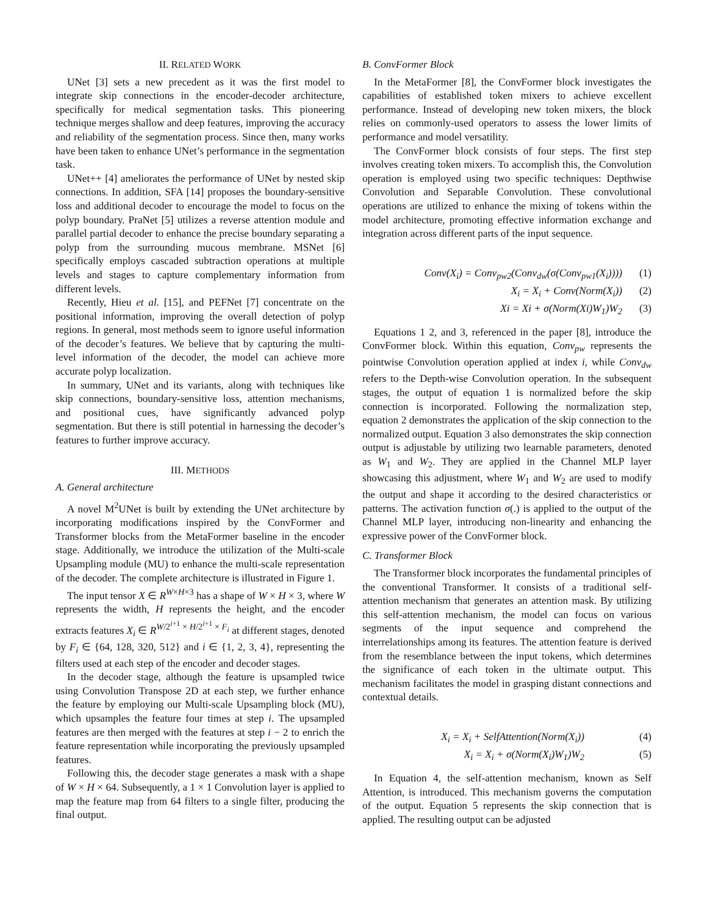II. RELATED WORK
UNet [3] sets a new precedent as it was the first model to integrate skip connections in the encoder-decoder architecture, specifically for medical segmentation tasks. This pioneering technique merges shallow and deep features, improving the accuracy and reliability of the segmentation process. Since then, many works have been taken to enhance UNet’s performance in the segmentation task.
UNet++ [4] ameliorates the performance of UNet by nested skip connections. In addition, SFA [14] proposes the boundary-sensitive loss and additional decoder to encourage the model to focus on the polyp boundary. PraNet [5] utilizes a reverse attention module and parallel partial decoder to enhance the precise boundary separating a polyp from the surrounding mucous membrane. MSNet [6] specifically employs cascaded subtraction operations at multiple levels and stages to capture complementary information from different levels.
Recently, Hieu et al. [15], and PEFNet [7] concentrate on the positional information, improving the overall detection of polyp regions. In general, most methods seem to ignore useful information of the decoder’s features. We believe that by capturing the multi-level information of the decoder, the model can achieve more accurate polyp localization.
In summary, UNet and its variants, along with techniques like skip connections, boundary-sensitive loss, attention mechanisms, and positional cues, have significantly advanced polyp segmentation. But there is still potential in harnessing the decoder’s features to further improve accuracy.
III. METHODS
A. General architecture
A novel M<sup>2</sup>UNet is built by extending the UNet architecture by incorporating modifications inspired by the ConvFormer and Transformer blocks from the MetaFormer baseline in the encoder stage. Additionally, we introduce the utilization of the Multi-scale Upsampling module (MU) to enhance the multi-scale representation of the decoder. The complete architecture is illustrated in Figure 1.
The input tensor X ∈ R<sup>W×H×3</sup> has a shape of W × H × 3, where W represents the width, H represents the height, and the encoder extracts features X<sub>i</sub> ∈ R<sup>W/2<sup>i+1</sup> × H/2<sup>i+1</sup> × F<sub>i</sub></sup> at different stages, denoted by F<sub>i</sub> ∈ {64, 128, 320, 512} and i ∈ {1, 2, 3, 4}, representing the filters used at each step of the encoder and decoder stages.
In the decoder stage, although the feature is upsampled twice using Convolution Transpose 2D at each step, we further enhance the feature by employing our Multi-scale Upsampling block (MU), which upsamples the feature four times at step i. The upsampled features are then merged with the features at step i − 2 to enrich the feature representation while incorporating the previously upsampled features.
Following this, the decoder stage generates a mask with a shape of W × H × 64. Subsequently, a 1 × 1 Convolution layer is applied to map the feature map from 64 filters to a single filter, producing the final output.
B. ConvFormer Block
In the MetaFormer [8], the ConvFormer block investigates the capabilities of established token mixers to achieve excellent performance. Instead of developing new token mixers, the block relies on commonly-used operators to assess the lower limits of performance and model versatility.
The ConvFormer block consists of four steps. The first step involves creating token mixers. To accomplish this, the Convolution operation is employed using two specific techniques: Depthwise Convolution and Separable Convolution. These convolutional operations are utilized to enhance the mixing of tokens within the model architecture, promoting effective information exchange and integration across different parts of the input sequence.
Conv(X<sub>i</sub>) = Conv<sub>pw2</sub>(Conv<sub>dw</sub>(σ(Conv<sub>pw1</sub>(X<sub>i</sub>)))) (1)
X<sub>i</sub> = X<sub>i</sub> + Conv(Norm(X<sub>i</sub>)) (2)
Xi = Xi + σ(Norm(Xi)W<sub>1</sub>)W<sub>2</sub> (3)
Equations 1 2, and 3, referenced in the paper [8], introduce the ConvFormer block. Within this equation, Conv<sub>pw</sub> represents the pointwise Convolution operation applied at index i, while Conv<sub>dw</sub> refers to the Depth-wise Convolution operation. In the subsequent stages, the output of equation 1 is normalized before the skip connection is incorporated. Following the normalization step, equation 2 demonstrates the application of the skip connection to the normalized output. Equation 3 also demonstrates the skip connection output is adjustable by utilizing two learnable parameters, denoted as W<sub>1</sub> and W<sub>2</sub>. They are applied in the Channel MLP layer showcasing this adjustment, where W<sub>1</sub> and W<sub>2</sub> are used to modify the output and shape it according to the desired characteristics or patterns. The activation function σ(.) is applied to the output of the Channel MLP layer, introducing non-linearity and enhancing the expressive power of the ConvFormer block.
C. Transformer Block
The Transformer block incorporates the fundamental principles of the conventional Transformer. It consists of a traditional self-attention mechanism that generates an attention mask. By utilizing this self-attention mechanism, the model can focus on various segments of the input sequence and comprehend the interrelationships among its features. The attention feature is derived from the resemblance between the input tokens, which determines the significance of each token in the ultimate output. This mechanism facilitates the model in grasping distant connections and contextual details.
X<sub>i</sub> = X<sub>i</sub> + SelfAttention(Norm(X<sub>i</sub>)) (4)
X<sub>i</sub> = X<sub>i</sub> + σ(Norm(X<sub>i</sub>)W<sub>1</sub>)W<sub>2</sub> (5)
In Equation 4, the self-attention mechanism, known as Self Attention, is introduced. This mechanism governs the computation of the output. Equation 5 represents the skip connection that is applied. The resulting output can be adjusted